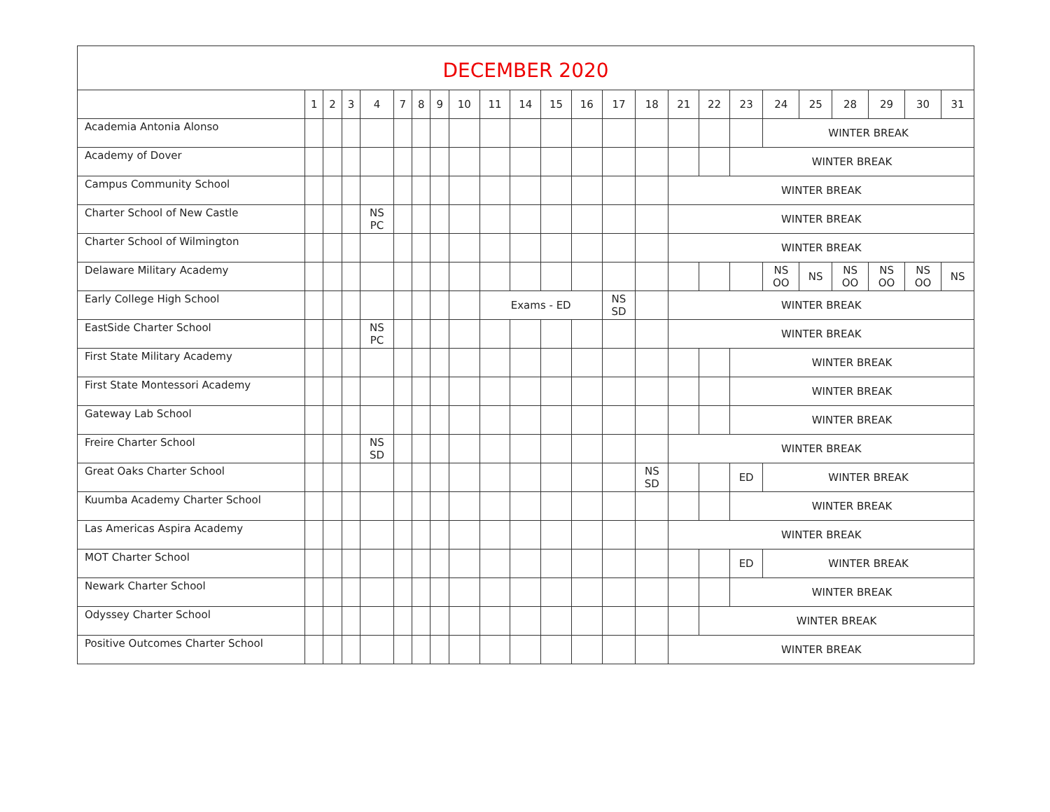| DECEMBER 2020 | | | | | | | | | | | | | | | | | | | | | | | |
| --- | --- | --- | --- | --- | --- | --- | --- | --- | --- | --- | --- | --- | --- | --- | --- | --- | --- | --- | --- | --- | --- | --- | --- |
| | 1 | 2 | 3 | 4 | 7 | 8 | 9 | 10 | 11 | 14 | 15 | 16 | 17 | 18 | 21 | 22 | 23 | 24 | 25 | 28 | 29 | 30 | 31 |
| Academia Antonia Alonso | | | | | | | | | | | | | | | | | | WINTER BREAK | | | | | |
| Academy of Dover | | | | | | | | | | | | | | | | | WINTER BREAK | | | | | | |
| Campus Community School | | | | | | | | | | | | | | | WINTER BREAK | | | | | | | | |
| Charter School of New Castle | | | | NS PC | | | | | | | | | | | WINTER BREAK | | | | | | | | |
| Charter School of Wilmington | | | | | | | | | | | | | | | WINTER BREAK | | | | | | | | |
| Delaware Military Academy | | | | | | | | | | | | | | | | | | NS OO | NS | NS OO | NS OO | NS OO | NS |
| Early College High School | | | | | | | | | Exams - ED | | | | NS SD | | WINTER BREAK | | | | | | | | |
| EastSide Charter School | | | | NS PC | | | | | | | | | | | WINTER BREAK | | | | | | | | |
| First State Military Academy | | | | | | | | | | | | | | | | | WINTER BREAK | | | | | | |
| First State Montessori Academy | | | | | | | | | | | | | | | | | WINTER BREAK | | | | | | |
| Gateway Lab School | | | | | | | | | | | | | | | | | WINTER BREAK | | | | | | |
| Freire Charter School | | | | NS SD | | | | | | | | | | | WINTER BREAK | | | | | | | | |
| Great Oaks Charter School | | | | | | | | | | | | | | NS SD | | | ED | WINTER BREAK | | | | | |
| Kuumba Academy Charter School | | | | | | | | | | | | | | | | | WINTER BREAK | | | | | | |
| Las Americas Aspira Academy | | | | | | | | | | | | | | | WINTER BREAK | | | | | | | | |
| MOT Charter School | | | | | | | | | | | | | | | | | ED | WINTER BREAK | | | | | |
| Newark Charter School | | | | | | | | | | | | | | | | | WINTER BREAK | | | | | | |
| Odyssey Charter School | | | | | | | | | | | | | | | | WINTER BREAK | | | | | | | |
| Positive Outcomes Charter School | | | | | | | | | | | | | | | WINTER BREAK | | | | | | | | |